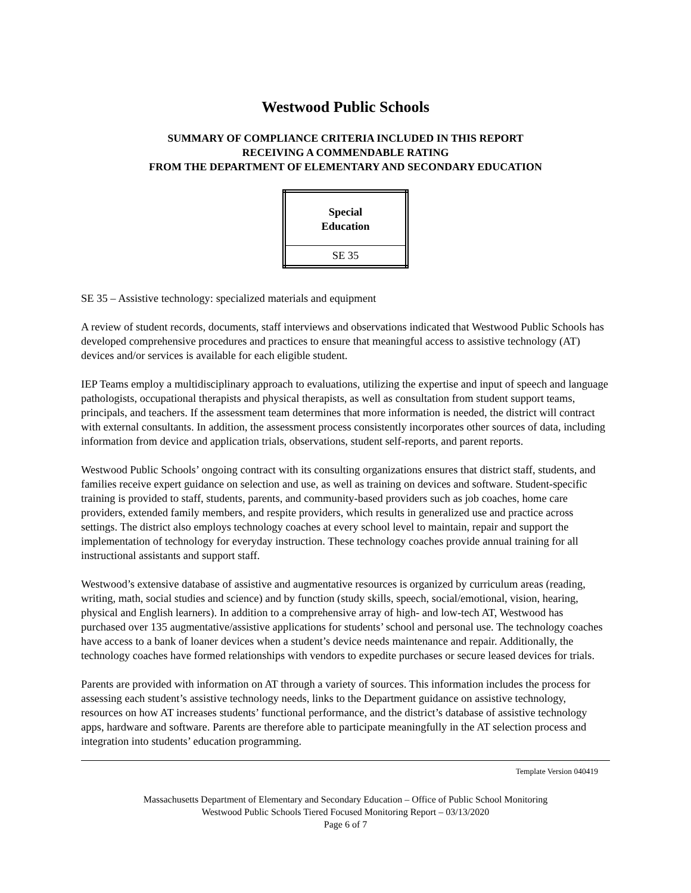Westwood Public Schools
SUMMARY OF COMPLIANCE CRITERIA INCLUDED IN THIS REPORT
RECEIVING A COMMENDABLE RATING
FROM THE DEPARTMENT OF ELEMENTARY AND SECONDARY EDUCATION
| Special Education |
| SE 35 |
SE 35 – Assistive technology: specialized materials and equipment
A review of student records, documents, staff interviews and observations indicated that Westwood Public Schools has developed comprehensive procedures and practices to ensure that meaningful access to assistive technology (AT) devices and/or services is available for each eligible student.
IEP Teams employ a multidisciplinary approach to evaluations, utilizing the expertise and input of speech and language pathologists, occupational therapists and physical therapists, as well as consultation from student support teams, principals, and teachers. If the assessment team determines that more information is needed, the district will contract with external consultants. In addition, the assessment process consistently incorporates other sources of data, including information from device and application trials, observations, student self-reports, and parent reports.
Westwood Public Schools’ ongoing contract with its consulting organizations ensures that district staff, students, and families receive expert guidance on selection and use, as well as training on devices and software. Student-specific training is provided to staff, students, parents, and community-based providers such as job coaches, home care providers, extended family members, and respite providers, which results in generalized use and practice across settings. The district also employs technology coaches at every school level to maintain, repair and support the implementation of technology for everyday instruction. These technology coaches provide annual training for all instructional assistants and support staff.
Westwood’s extensive database of assistive and augmentative resources is organized by curriculum areas (reading, writing, math, social studies and science) and by function (study skills, speech, social/emotional, vision, hearing, physical and English learners). In addition to a comprehensive array of high- and low-tech AT, Westwood has purchased over 135 augmentative/assistive applications for students’ school and personal use. The technology coaches have access to a bank of loaner devices when a student’s device needs maintenance and repair. Additionally, the technology coaches have formed relationships with vendors to expedite purchases or secure leased devices for trials.
Parents are provided with information on AT through a variety of sources. This information includes the process for assessing each student’s assistive technology needs, links to the Department guidance on assistive technology, resources on how AT increases students’ functional performance, and the district’s database of assistive technology apps, hardware and software. Parents are therefore able to participate meaningfully in the AT selection process and integration into students’ education programming.
Template Version 040419
Massachusetts Department of Elementary and Secondary Education – Office of Public School Monitoring
Westwood Public Schools Tiered Focused Monitoring Report – 03/13/2020
Page 6 of 7